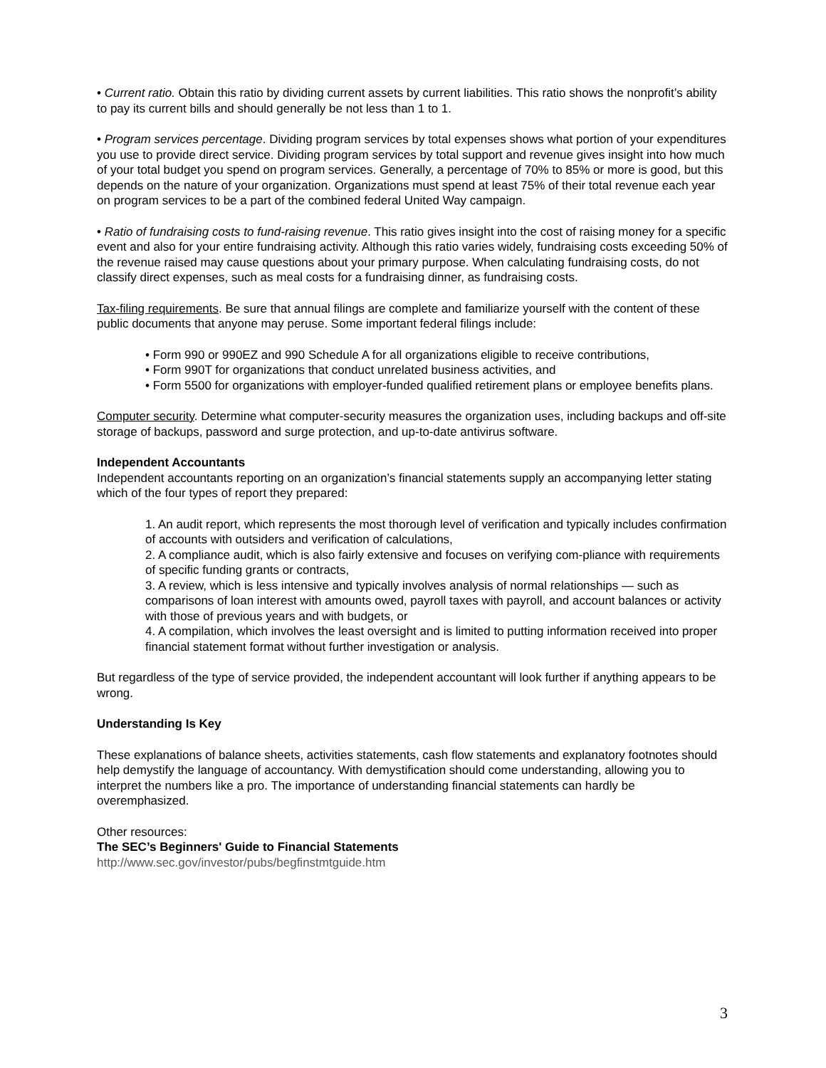• Current ratio. Obtain this ratio by dividing current assets by current liabilities. This ratio shows the nonprofit’s ability to pay its current bills and should generally be not less than 1 to 1.
• Program services percentage. Dividing program services by total expenses shows what portion of your expenditures you use to provide direct service. Dividing program services by total support and revenue gives insight into how much of your total budget you spend on program services. Generally, a percentage of 70% to 85% or more is good, but this depends on the nature of your organization. Organizations must spend at least 75% of their total revenue each year on program services to be a part of the combined federal United Way campaign.
• Ratio of fundraising costs to fund-raising revenue. This ratio gives insight into the cost of raising money for a specific event and also for your entire fundraising activity. Although this ratio varies widely, fundraising costs exceeding 50% of the revenue raised may cause questions about your primary purpose. When calculating fundraising costs, do not classify direct expenses, such as meal costs for a fundraising dinner, as fundraising costs.
Tax-filing requirements. Be sure that annual filings are complete and familiarize yourself with the content of these public documents that anyone may peruse. Some important federal filings include:
• Form 990 or 990EZ and 990 Schedule A for all organizations eligible to receive contributions,
• Form 990T for organizations that conduct unrelated business activities, and
• Form 5500 for organizations with employer-funded qualified retirement plans or employee benefits plans.
Computer security. Determine what computer-security measures the organization uses, including backups and off-site storage of backups, password and surge protection, and up-to-date antivirus software.
Independent Accountants
Independent accountants reporting on an organization’s financial statements supply an accompanying letter stating which of the four types of report they prepared:
1. An audit report, which represents the most thorough level of verification and typically includes confirmation of accounts with outsiders and verification of calculations,
2. A compliance audit, which is also fairly extensive and focuses on verifying com-pliance with requirements of specific funding grants or contracts,
3. A review, which is less intensive and typically involves analysis of normal relationships — such as comparisons of loan interest with amounts owed, payroll taxes with payroll, and account balances or activity with those of previous years and with budgets, or
4. A compilation, which involves the least oversight and is limited to putting information received into proper financial statement format without further investigation or analysis.
But regardless of the type of service provided, the independent accountant will look further if anything appears to be wrong.
Understanding Is Key
These explanations of balance sheets, activities statements, cash flow statements and explanatory footnotes should help demystify the language of accountancy. With demystification should come understanding, allowing you to interpret the numbers like a pro. The importance of understanding financial statements can hardly be overemphasized.
Other resources:
The SEC’s Beginners' Guide to Financial Statements
http://www.sec.gov/investor/pubs/begfinstmtguide.htm
3